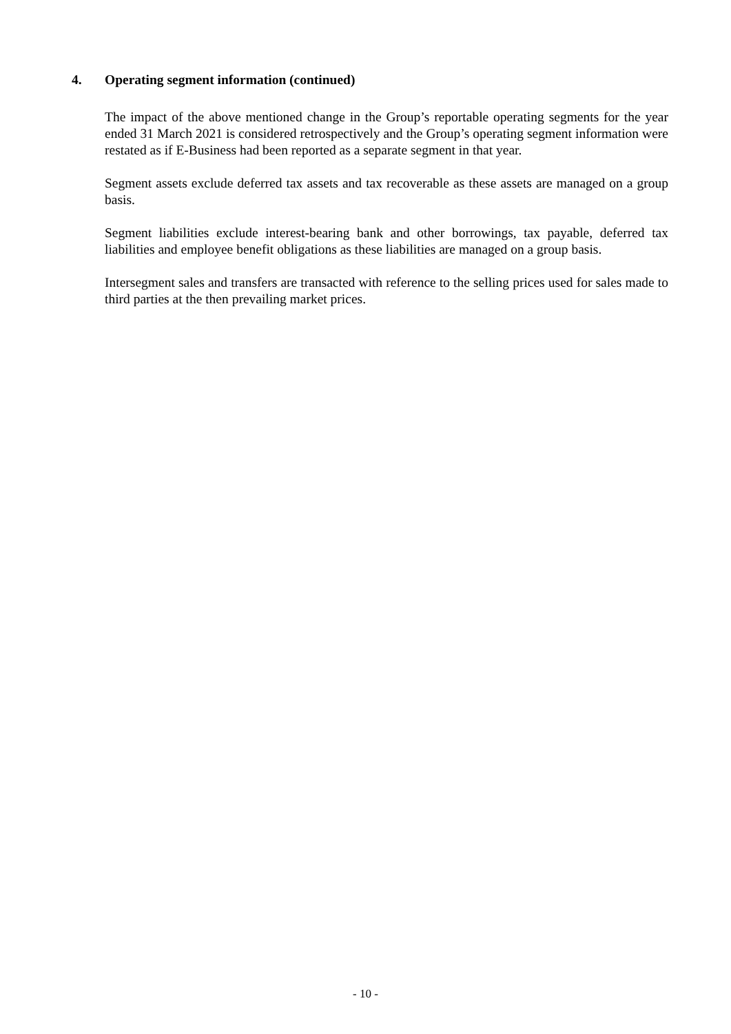4. Operating segment information (continued)
The impact of the above mentioned change in the Group’s reportable operating segments for the year ended 31 March 2021 is considered retrospectively and the Group’s operating segment information were restated as if E-Business had been reported as a separate segment in that year.
Segment assets exclude deferred tax assets and tax recoverable as these assets are managed on a group basis.
Segment liabilities exclude interest-bearing bank and other borrowings, tax payable, deferred tax liabilities and employee benefit obligations as these liabilities are managed on a group basis.
Intersegment sales and transfers are transacted with reference to the selling prices used for sales made to third parties at the then prevailing market prices.
- 10 -